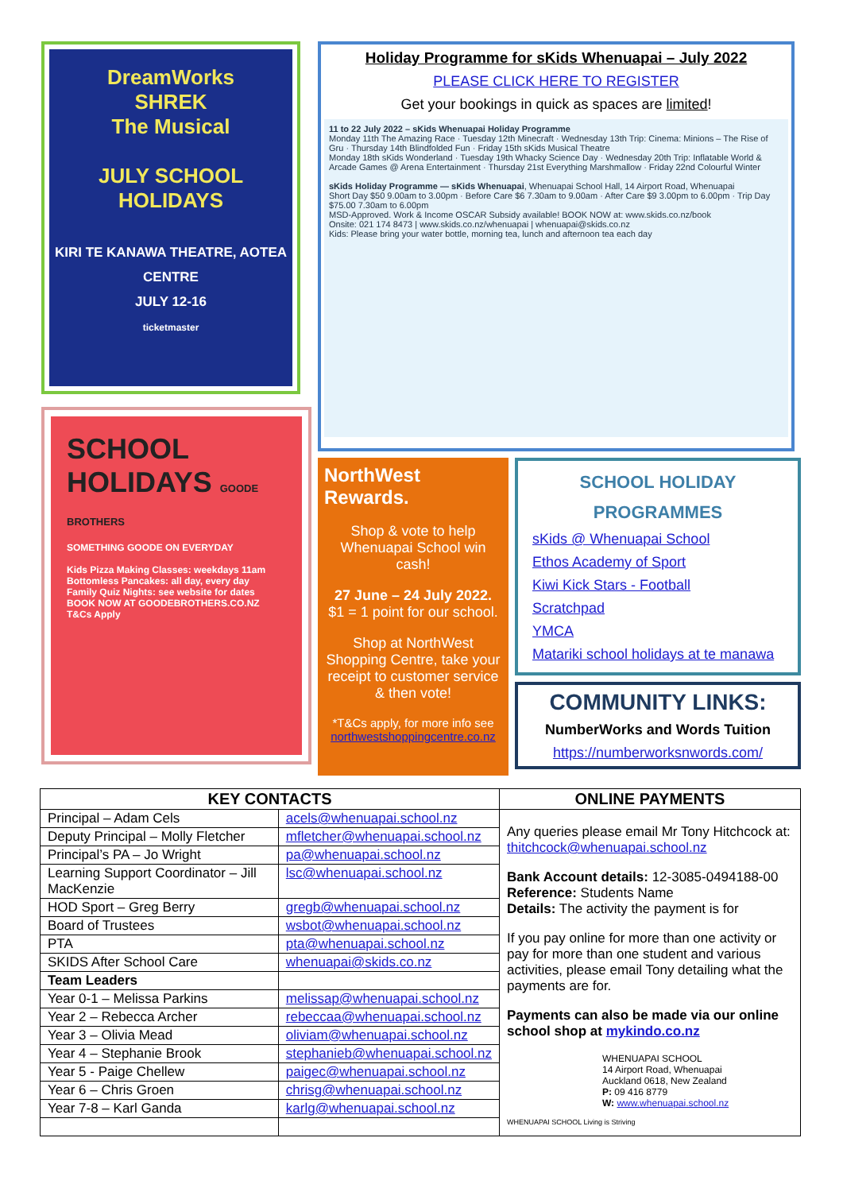DreamWorks
SHREK
The Musical
JULY SCHOOL HOLIDAYS
KIRI TE KANAWA THEATRE, AOTEA CENTRE
JULY 12-16
ticketmaster
SCHOOL HOLIDAYS GOODE BROTHERS
SOMETHING GOODE ON EVERYDAY
Kids Pizza Making Classes: weekdays 11am
Bottomless Pancakes: all day, every day
Family Quiz Nights: see website for dates
BOOK NOW AT GOODEBROTHERS.CO.NZ T&Cs Apply
Holiday Programme for sKids Whenuapai – July 2022
PLEASE CLICK HERE TO REGISTER
Get your bookings in quick as spaces are limited!
11 to 22 July 2022 – sKids Whenuapai Holiday Programme
Monday 11th The Amazing Race · Tuesday 12th Minecraft · Wednesday 13th Trip: Cinema: Minions – The Rise of Gru · Thursday 14th Blindfolded Fun · Friday 15th sKids Musical Theatre
Monday 18th sKids Wonderland · Tuesday 19th Whacky Science Day · Wednesday 20th Trip: Inflatable World & Arcade Games @ Arena Entertainment · Thursday 21st Everything Marshmallow · Friday 22nd Colourful Winter
sKids Holiday Programme — sKids Whenuapai, Whenuapai School Hall, 14 Airport Road, Whenuapai
Short Day $50 9.00am to 3.00pm · Before Care $6 7.30am to 9.00am · After Care $9 3.00pm to 6.00pm · Trip Day $75.00 7.30am to 6.00pm
MSD-Approved. Work & Income OSCAR Subsidy available! BOOK NOW at: www.skids.co.nz/book
Onsite: 021 174 8473 | www.skids.co.nz/whenuapai | whenuapai@skids.co.nz
Kids: Please bring your water bottle, morning tea, lunch and afternoon tea each day
NorthWest Rewards.
Shop & vote to help Whenuapai School win cash!
27 June – 24 July 2022.
$1 = 1 point for our school.
Shop at NorthWest Shopping Centre, take your receipt to customer service & then vote!
*T&Cs apply, for more info see northwestshoppingcentre.co.nz
SCHOOL HOLIDAY
PROGRAMMES
sKids @ Whenuapai School
Ethos Academy of Sport
Kiwi Kick Stars - Football
Scratchpad
YMCA
Matariki school holidays at te manawa
COMMUNITY LINKS:
NumberWorks and Words Tuition
https://numberworksnwords.com/
| KEY CONTACTS | | ONLINE PAYMENTS |
| --- | --- | --- |
| Principal – Adam Cels | acels@whenuapai.school.nz | Any queries please email Mr Tony Hitchcock at: thitchcock@whenuapai.school.nz Bank Account details: 12-3085-0494188-00 Reference: Students Name Details: The activity the payment is for If you pay online for more than one activity or pay for more than one student and various activities, please email Tony detailing what the payments are for. Payments can also be made via our online school shop at mykindo.co.nz WHENUAPAI SCHOOL 14 Airport Road, Whenuapai Auckland 0618, New Zealand P: 09 416 8779 W: www.whenuapai.school.nz WHENUAPAI SCHOOL Living is Striving |
| Deputy Principal – Molly Fletcher | mfletcher@whenuapai.school.nz | |
| Principal’s PA – Jo Wright | pa@whenuapai.school.nz | |
| Learning Support Coordinator – Jill MacKenzie | lsc@whenuapai.school.nz | |
| HOD Sport – Greg Berry | gregb@whenuapai.school.nz | |
| Board of Trustees | wsbot@whenuapai.school.nz | |
| PTA | pta@whenuapai.school.nz | |
| SKIDS After School Care | whenuapai@skids.co.nz | |
| Team Leaders | | |
| Year 0-1 – Melissa Parkins | melissap@whenuapai.school.nz | |
| Year 2 – Rebecca Archer | rebeccaa@whenuapai.school.nz | |
| Year 3 – Olivia Mead | oliviam@whenuapai.school.nz | |
| Year 4 – Stephanie Brook | stephanieb@whenuapai.school.nz | |
| Year 5 - Paige Chellew | paigec@whenuapai.school.nz | |
| Year 6 – Chris Groen | chrisg@whenuapai.school.nz | |
| Year 7-8 – Karl Ganda | karlg@whenuapai.school.nz | |